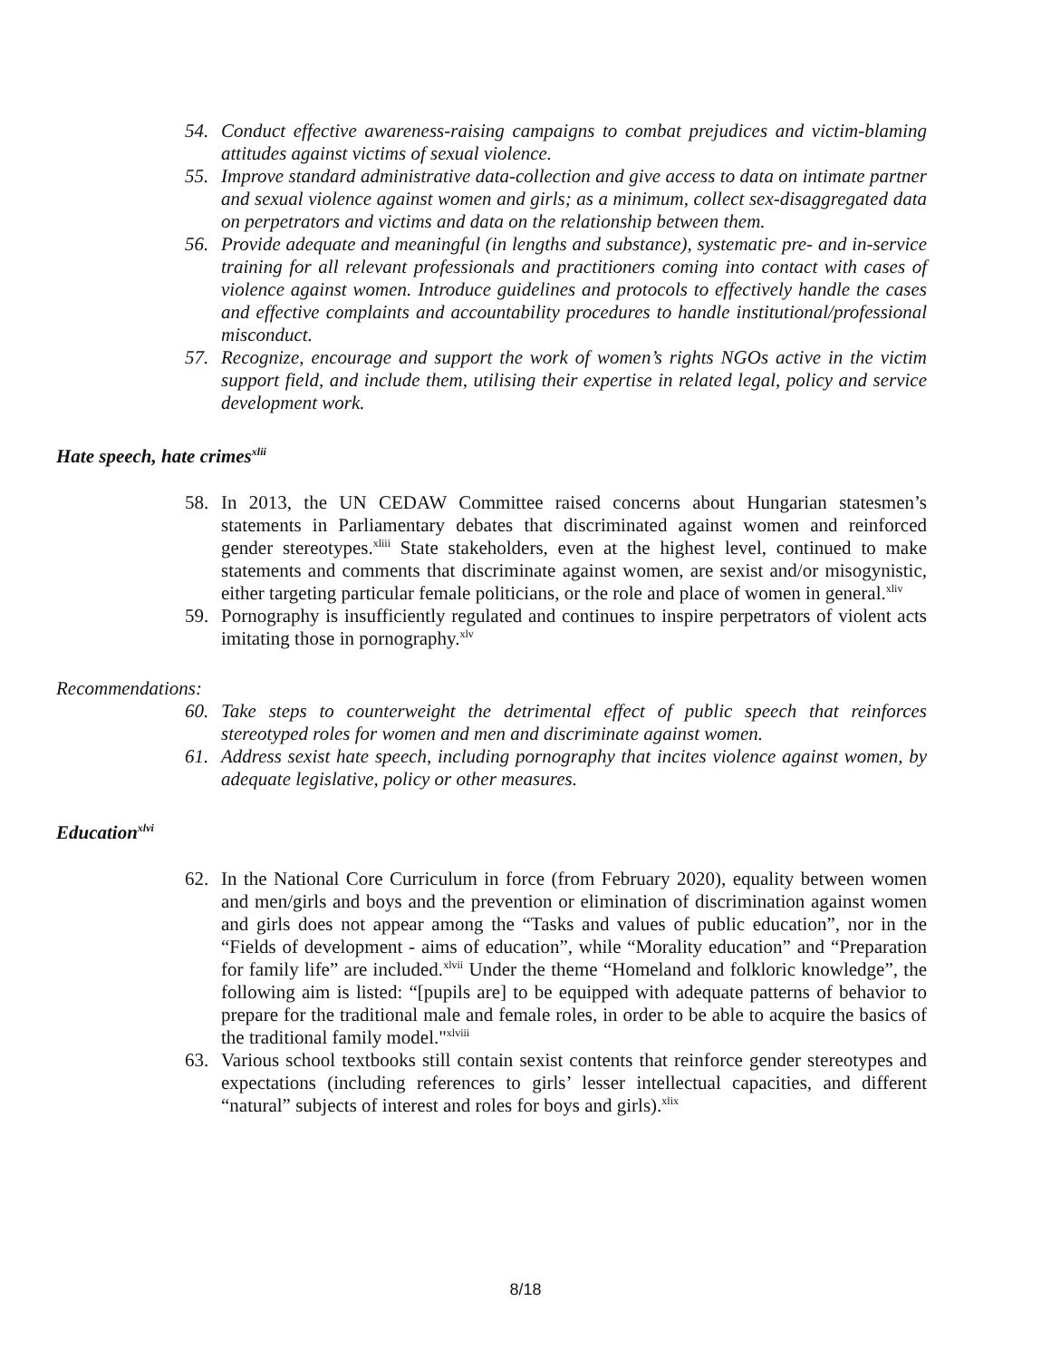54. Conduct effective awareness-raising campaigns to combat prejudices and victim-blaming attitudes against victims of sexual violence.
55. Improve standard administrative data-collection and give access to data on intimate partner and sexual violence against women and girls; as a minimum, collect sex-disaggregated data on perpetrators and victims and data on the relationship between them.
56. Provide adequate and meaningful (in lengths and substance), systematic pre- and in-service training for all relevant professionals and practitioners coming into contact with cases of violence against women. Introduce guidelines and protocols to effectively handle the cases and effective complaints and accountability procedures to handle institutional/professional misconduct.
57. Recognize, encourage and support the work of women’s rights NGOs active in the victim support field, and include them, utilising their expertise in related legal, policy and service development work.
Hate speech, hate crimes<sup>xlii</sup>
58. In 2013, the UN CEDAW Committee raised concerns about Hungarian statesmen’s statements in Parliamentary debates that discriminated against women and reinforced gender stereotypes.<sup>xliii</sup> State stakeholders, even at the highest level, continued to make statements and comments that discriminate against women, are sexist and/or misogynistic, either targeting particular female politicians, or the role and place of women in general.<sup>xliv</sup>
59. Pornography is insufficiently regulated and continues to inspire perpetrators of violent acts imitating those in pornography.<sup>xlv</sup>
Recommendations:
60. Take steps to counterweight the detrimental effect of public speech that reinforces stereotyped roles for women and men and discriminate against women.
61. Address sexist hate speech, including pornography that incites violence against women, by adequate legislative, policy or other measures.
Education<sup>xlvi</sup>
62. In the National Core Curriculum in force (from February 2020), equality between women and men/girls and boys and the prevention or elimination of discrimination against women and girls does not appear among the “Tasks and values of public education”, nor in the “Fields of development - aims of education”, while “Morality education” and “Preparation for family life” are included.<sup>xlvii</sup> Under the theme “Homeland and folkloric knowledge”, the following aim is listed: “[pupils are] to be equipped with adequate patterns of behavior to prepare for the traditional male and female roles, in order to be able to acquire the basics of the traditional family model."<sup>xlviii</sup>
63. Various school textbooks still contain sexist contents that reinforce gender stereotypes and expectations (including references to girls’ lesser intellectual capacities, and different “natural” subjects of interest and roles for boys and girls).<sup>xlix</sup>
8/18